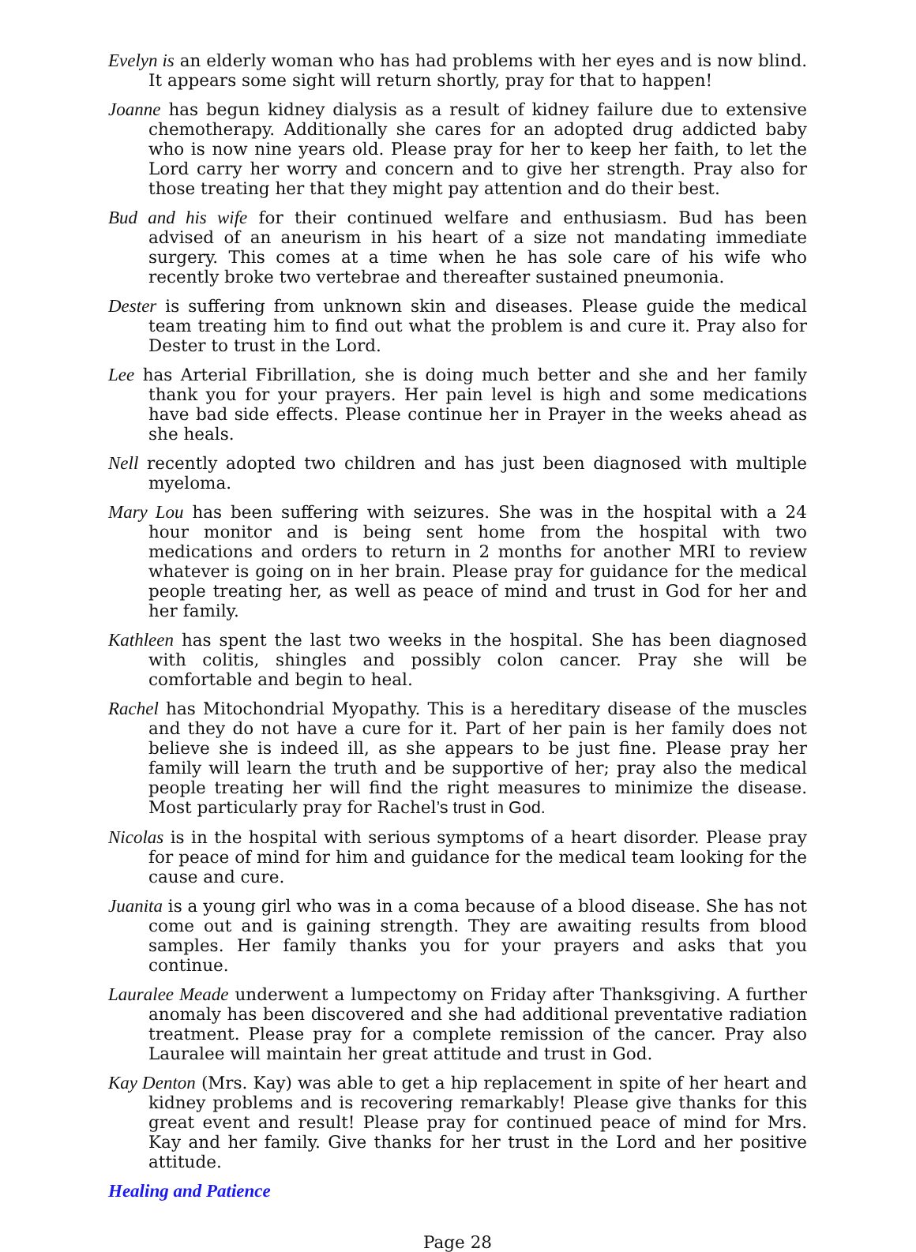Evelyn is an elderly woman who has had problems with her eyes and is now blind. It appears some sight will return shortly, pray for that to happen!
Joanne has begun kidney dialysis as a result of kidney failure due to extensive chemotherapy. Additionally she cares for an adopted drug addicted baby who is now nine years old. Please pray for her to keep her faith, to let the Lord carry her worry and concern and to give her strength. Pray also for those treating her that they might pay attention and do their best.
Bud and his wife for their continued welfare and enthusiasm. Bud has been advised of an aneurism in his heart of a size not mandating immediate surgery. This comes at a time when he has sole care of his wife who recently broke two vertebrae and thereafter sustained pneumonia.
Dester is suffering from unknown skin and diseases. Please guide the medical team treating him to find out what the problem is and cure it. Pray also for Dester to trust in the Lord.
Lee has Arterial Fibrillation, she is doing much better and she and her family thank you for your prayers. Her pain level is high and some medications have bad side effects. Please continue her in Prayer in the weeks ahead as she heals.
Nell recently adopted two children and has just been diagnosed with multiple myeloma.
Mary Lou has been suffering with seizures. She was in the hospital with a 24 hour monitor and is being sent home from the hospital with two medications and orders to return in 2 months for another MRI to review whatever is going on in her brain. Please pray for guidance for the medical people treating her, as well as peace of mind and trust in God for her and her family.
Kathleen has spent the last two weeks in the hospital. She has been diagnosed with colitis, shingles and possibly colon cancer. Pray she will be comfortable and begin to heal.
Rachel has Mitochondrial Myopathy. This is a hereditary disease of the muscles and they do not have a cure for it. Part of her pain is her family does not believe she is indeed ill, as she appears to be just fine. Please pray her family will learn the truth and be supportive of her; pray also the medical people treating her will find the right measures to minimize the disease. Most particularly pray for Rachel’s trust in God.
Nicolas is in the hospital with serious symptoms of a heart disorder. Please pray for peace of mind for him and guidance for the medical team looking for the cause and cure.
Juanita is a young girl who was in a coma because of a blood disease. She has not come out and is gaining strength. They are awaiting results from blood samples. Her family thanks you for your prayers and asks that you continue.
Lauralee Meade underwent a lumpectomy on Friday after Thanksgiving. A further anomaly has been discovered and she had additional preventative radiation treatment. Please pray for a complete remission of the cancer. Pray also Lauralee will maintain her great attitude and trust in God.
Kay Denton (Mrs. Kay) was able to get a hip replacement in spite of her heart and kidney problems and is recovering remarkably! Please give thanks for this great event and result! Please pray for continued peace of mind for Mrs. Kay and her family. Give thanks for her trust in the Lord and her positive attitude.
Healing and Patience
Page 28